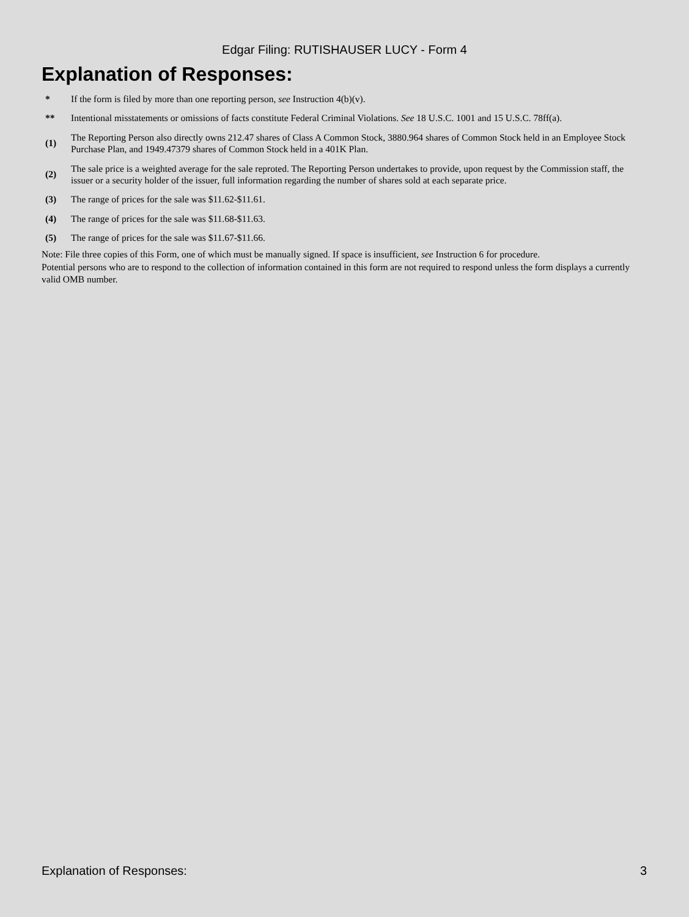Edgar Filing: RUTISHAUSER LUCY - Form 4
Explanation of Responses:
| * | If the form is filed by more than one reporting person, see Instruction 4(b)(v). |
| ** | Intentional misstatements or omissions of facts constitute Federal Criminal Violations. See 18 U.S.C. 1001 and 15 U.S.C. 78ff(a). |
| (1) | The Reporting Person also directly owns 212.47 shares of Class A Common Stock, 3880.964 shares of Common Stock held in an Employee Stock Purchase Plan, and 1949.47379 shares of Common Stock held in a 401K Plan. |
| (2) | The sale price is a weighted average for the sale reproted. The Reporting Person undertakes to provide, upon request by the Commission staff, the issuer or a security holder of the issuer, full information regarding the number of shares sold at each separate price. |
| (3) | The range of prices for the sale was $11.62-$11.61. |
| (4) | The range of prices for the sale was $11.68-$11.63. |
| (5) | The range of prices for the sale was $11.67-$11.66. |
Note: File three copies of this Form, one of which must be manually signed. If space is insufficient, see Instruction 6 for procedure.
Potential persons who are to respond to the collection of information contained in this form are not required to respond unless the form displays a currently valid OMB number.
Explanation of Responses: 3